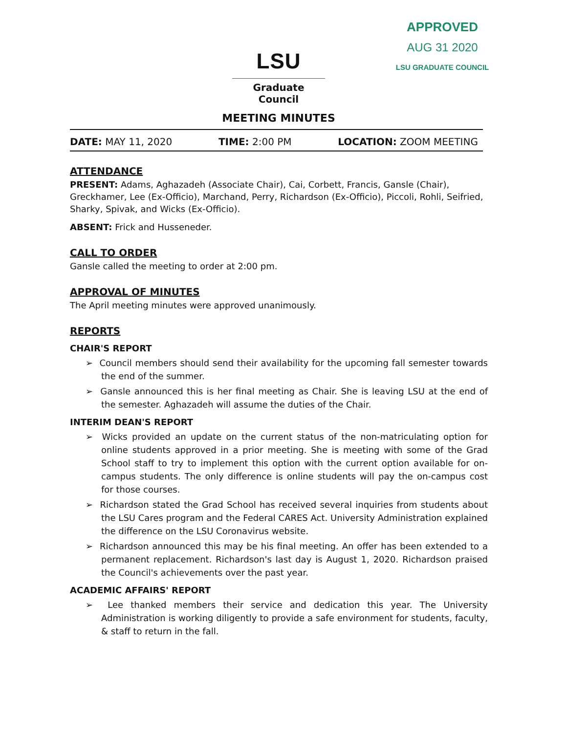APPROVED
AUG 31 2020
LSU GRADUATE COUNCIL
LSU
Graduate Council
MEETING MINUTES
DATE: MAY 11, 2020 TIME: 2:00 PM LOCATION: ZOOM MEETING
ATTENDANCE
PRESENT: Adams, Aghazadeh (Associate Chair), Cai, Corbett, Francis, Gansle (Chair), Greckhamer, Lee (Ex-Officio), Marchand, Perry, Richardson (Ex-Officio), Piccoli, Rohli, Seifried, Sharky, Spivak, and Wicks (Ex-Officio).
ABSENT: Frick and Husseneder.
CALL TO ORDER
Gansle called the meeting to order at 2:00 pm.
APPROVAL OF MINUTES
The April meeting minutes were approved unanimously.
REPORTS
CHAIR'S REPORT
➢ Council members should send their availability for the upcoming fall semester towards the end of the summer.
➢ Gansle announced this is her final meeting as Chair. She is leaving LSU at the end of the semester. Aghazadeh will assume the duties of the Chair.
INTERIM DEAN'S REPORT
➢ Wicks provided an update on the current status of the non-matriculating option for online students approved in a prior meeting. She is meeting with some of the Grad School staff to try to implement this option with the current option available for on-campus students. The only difference is online students will pay the on-campus cost for those courses.
➢ Richardson stated the Grad School has received several inquiries from students about the LSU Cares program and the Federal CARES Act. University Administration explained the difference on the LSU Coronavirus website.
➢ Richardson announced this may be his final meeting. An offer has been extended to a permanent replacement. Richardson's last day is August 1, 2020. Richardson praised the Council's achievements over the past year.
ACADEMIC AFFAIRS' REPORT
➢ Lee thanked members their service and dedication this year. The University Administration is working diligently to provide a safe environment for students, faculty, & staff to return in the fall.